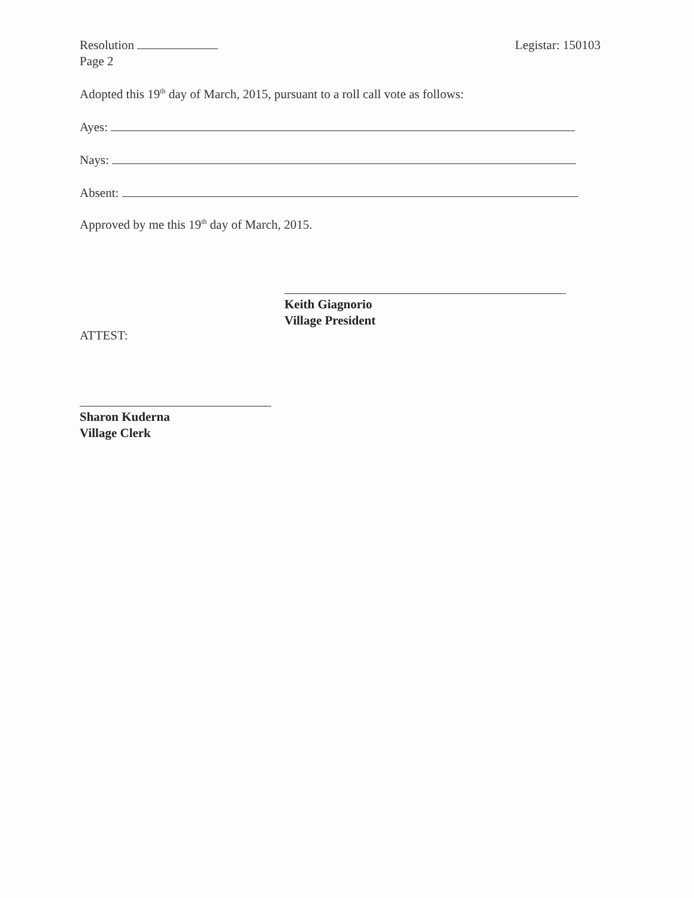Resolution
Page 2
Legistar: 150103
Adopted this 19<sup>th</sup> day of March, 2015, pursuant to a roll call vote as follows:
Ayes:
Nays:
Absent:
Approved by me this 19<sup>th</sup> day of March, 2015.
Keith Giagnorio
Village President
ATTEST:
Sharon Kuderna
Village Clerk